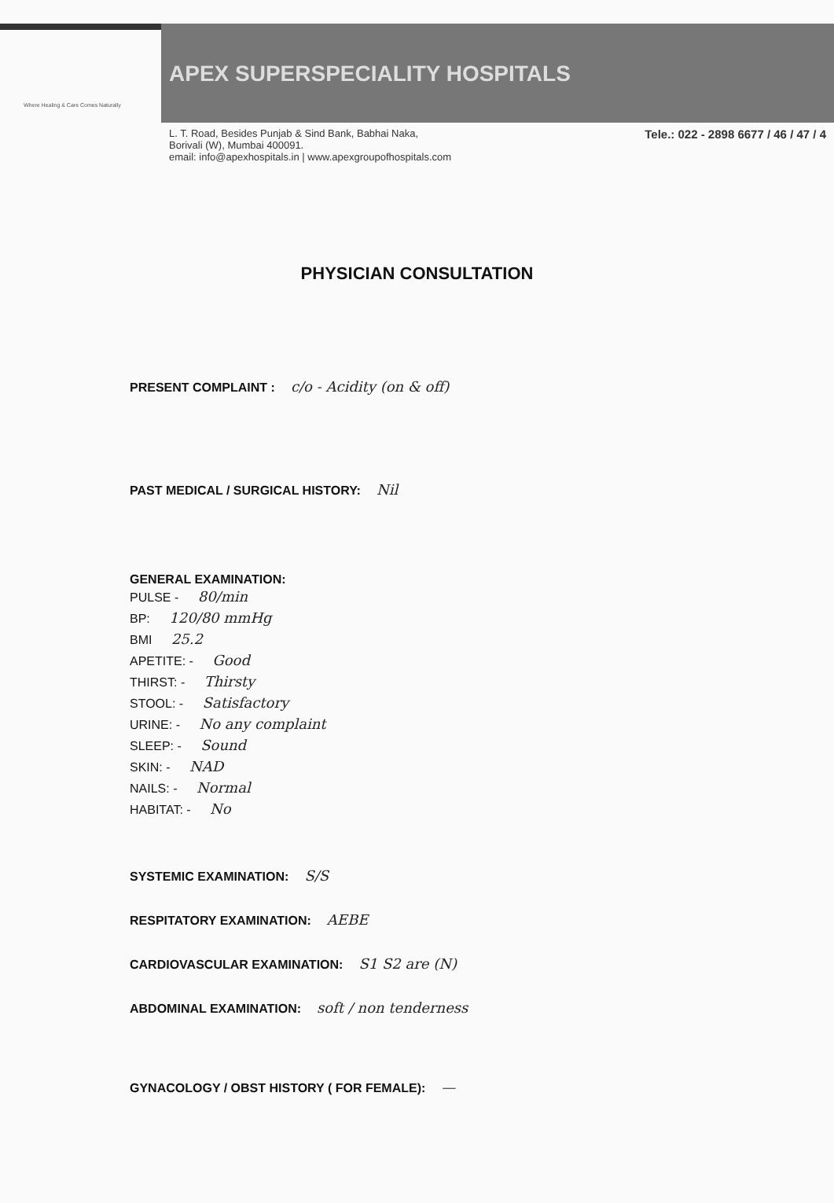Where Healing & Care Comes Naturally
APEX SUPERSPECIALITY HOSPITALS
L. T. Road, Besides Punjab & Sind Bank, Babhai Naka,
Borivali (W), Mumbai 400091.
email: info@apexhospitals.in | www.apexgroupofhospitals.com
Tele.: 022 - 2898 6677 / 46 / 47 / 4
PHYSICIAN CONSULTATION
PRESENT COMPLAINT : c/o - Acidity (on & off)
PAST MEDICAL / SURGICAL HISTORY: Nil
GENERAL EXAMINATION:
PULSE - 80/min
BP: 120/80 mmHg
BMI 25.2
APETITE: - Good
THIRST: - Thirsty
STOOL: - Satisfactory
URINE: - No any complaint
SLEEP: - Sound
SKIN: - NAD
NAILS: - Normal
HABITAT: - No
SYSTEMIC EXAMINATION: S/S
RESPITATORY EXAMINATION: AEBE
CARDIOVASCULAR EXAMINATION: S1 S2 are (N)
ABDOMINAL EXAMINATION: soft / non tenderness
GYNACOLOGY / OBST HISTORY ( FOR FEMALE): —